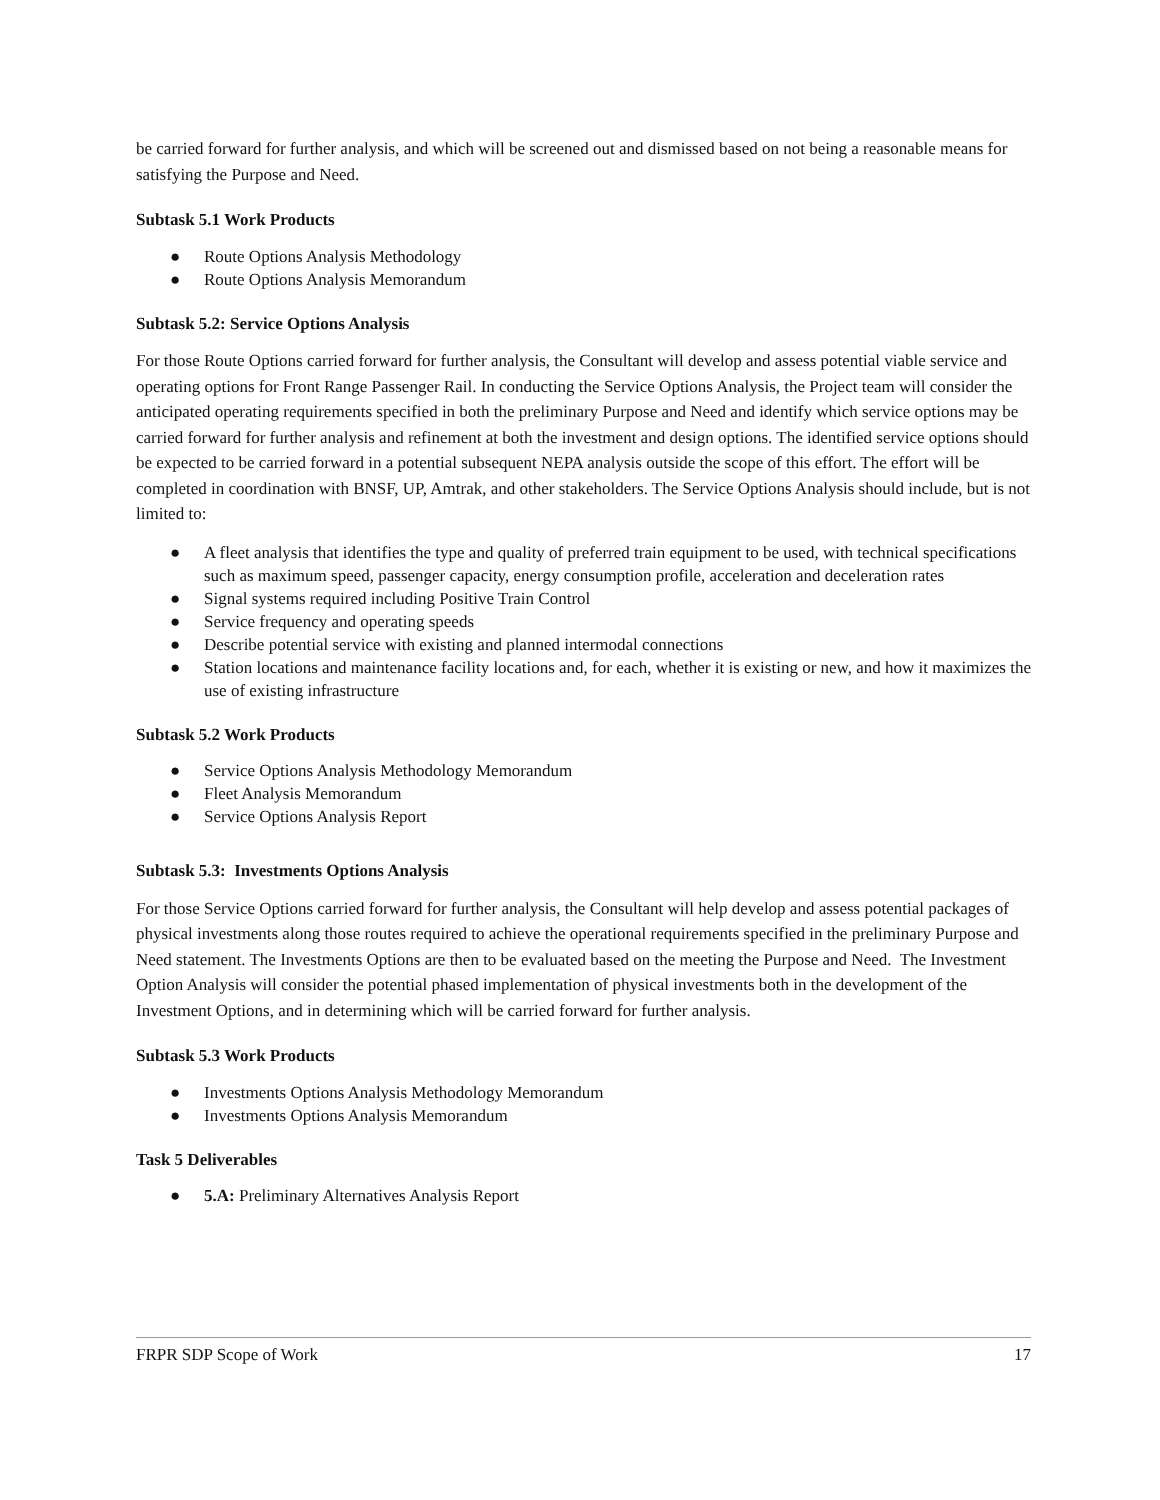be carried forward for further analysis, and which will be screened out and dismissed based on not being a reasonable means for satisfying the Purpose and Need.
Subtask 5.1 Work Products
● Route Options Analysis Methodology
● Route Options Analysis Memorandum
Subtask 5.2: Service Options Analysis
For those Route Options carried forward for further analysis, the Consultant will develop and assess potential viable service and operating options for Front Range Passenger Rail. In conducting the Service Options Analysis, the Project team will consider the anticipated operating requirements specified in both the preliminary Purpose and Need and identify which service options may be carried forward for further analysis and refinement at both the investment and design options. The identified service options should be expected to be carried forward in a potential subsequent NEPA analysis outside the scope of this effort. The effort will be completed in coordination with BNSF, UP, Amtrak, and other stakeholders. The Service Options Analysis should include, but is not limited to:
● A fleet analysis that identifies the type and quality of preferred train equipment to be used, with technical specifications such as maximum speed, passenger capacity, energy consumption profile, acceleration and deceleration rates
● Signal systems required including Positive Train Control
● Service frequency and operating speeds
● Describe potential service with existing and planned intermodal connections
● Station locations and maintenance facility locations and, for each, whether it is existing or new, and how it maximizes the use of existing infrastructure
Subtask 5.2 Work Products
● Service Options Analysis Methodology Memorandum
● Fleet Analysis Memorandum
● Service Options Analysis Report
Subtask 5.3: Investments Options Analysis
For those Service Options carried forward for further analysis, the Consultant will help develop and assess potential packages of physical investments along those routes required to achieve the operational requirements specified in the preliminary Purpose and Need statement. The Investments Options are then to be evaluated based on the meeting the Purpose and Need. The Investment Option Analysis will consider the potential phased implementation of physical investments both in the development of the Investment Options, and in determining which will be carried forward for further analysis.
Subtask 5.3 Work Products
● Investments Options Analysis Methodology Memorandum
● Investments Options Analysis Memorandum
Task 5 Deliverables
● 5.A: Preliminary Alternatives Analysis Report
FRPR SDP Scope of Work 17